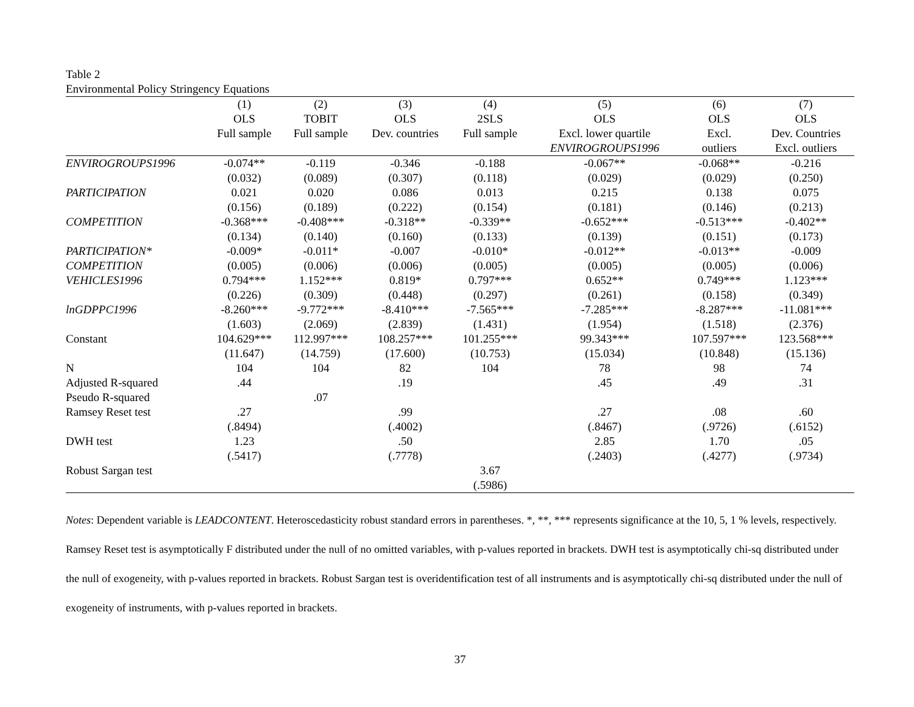Table 2
Environmental Policy Stringency Equations
| | (1) | (2) | (3) | (4) | (5) | (6) | (7) |
| --- | --- | --- | --- | --- | --- | --- | --- |
| | OLS | TOBIT | OLS | 2SLS | OLS | OLS | OLS |
| | Full sample | Full sample | Dev. countries | Full sample | Excl. lower quartile | Excl. | Dev. Countries |
| | | | | | ENVIROGROUPS1996 | outliers | Excl. outliers |
| ENVIROGROUPS1996 | -0.074** | -0.119 | -0.346 | -0.188 | -0.067** | -0.068** | -0.216 |
| | (0.032) | (0.089) | (0.307) | (0.118) | (0.029) | (0.029) | (0.250) |
| PARTICIPATION | 0.021 | 0.020 | 0.086 | 0.013 | 0.215 | 0.138 | 0.075 |
| | (0.156) | (0.189) | (0.222) | (0.154) | (0.181) | (0.146) | (0.213) |
| COMPETITION | -0.368*** | -0.408*** | -0.318** | -0.339** | -0.652*** | -0.513*** | -0.402** |
| | (0.134) | (0.140) | (0.160) | (0.133) | (0.139) | (0.151) | (0.173) |
| PARTICIPATION* | -0.009* | -0.011* | -0.007 | -0.010* | -0.012** | -0.013** | -0.009 |
| COMPETITION | (0.005) | (0.006) | (0.006) | (0.005) | (0.005) | (0.005) | (0.006) |
| VEHICLES1996 | 0.794*** | 1.152*** | 0.819* | 0.797*** | 0.652** | 0.749*** | 1.123*** |
| | (0.226) | (0.309) | (0.448) | (0.297) | (0.261) | (0.158) | (0.349) |
| lnGDPPC1996 | -8.260*** | -9.772*** | -8.410*** | -7.565*** | -7.285*** | -8.287*** | -11.081*** |
| | (1.603) | (2.069) | (2.839) | (1.431) | (1.954) | (1.518) | (2.376) |
| Constant | 104.629*** | 112.997*** | 108.257*** | 101.255*** | 99.343*** | 107.597*** | 123.568*** |
| | (11.647) | (14.759) | (17.600) | (10.753) | (15.034) | (10.848) | (15.136) |
| N | 104 | 104 | 82 | 104 | 78 | 98 | 74 |
| Adjusted R-squared | .44 | | .19 | | .45 | .49 | .31 |
| Pseudo R-squared | | .07 | | | | | |
| Ramsey Reset test | .27 | | .99 | | .27 | .08 | .60 |
| | (.8494) | | (.4002) | | (.8467) | (.9726) | (.6152) |
| DWH test | 1.23 | | .50 | | 2.85 | 1.70 | .05 |
| | (.5417) | | (.7778) | | (.2403) | (.4277) | (.9734) |
| Robust Sargan test | | | | 3.67 | | | |
| | | | | (.5986) | | | |
Notes: Dependent variable is LEADCONTENT. Heteroscedasticity robust standard errors in parentheses. *, **, *** represents significance at the 10, 5, 1 % levels, respectively. Ramsey Reset test is asymptotically F distributed under the null of no omitted variables, with p-values reported in brackets. DWH test is asymptotically chi-sq distributed under the null of exogeneity, with p-values reported in brackets. Robust Sargan test is overidentification test of all instruments and is asymptotically chi-sq distributed under the null of exogeneity of instruments, with p-values reported in brackets.
37